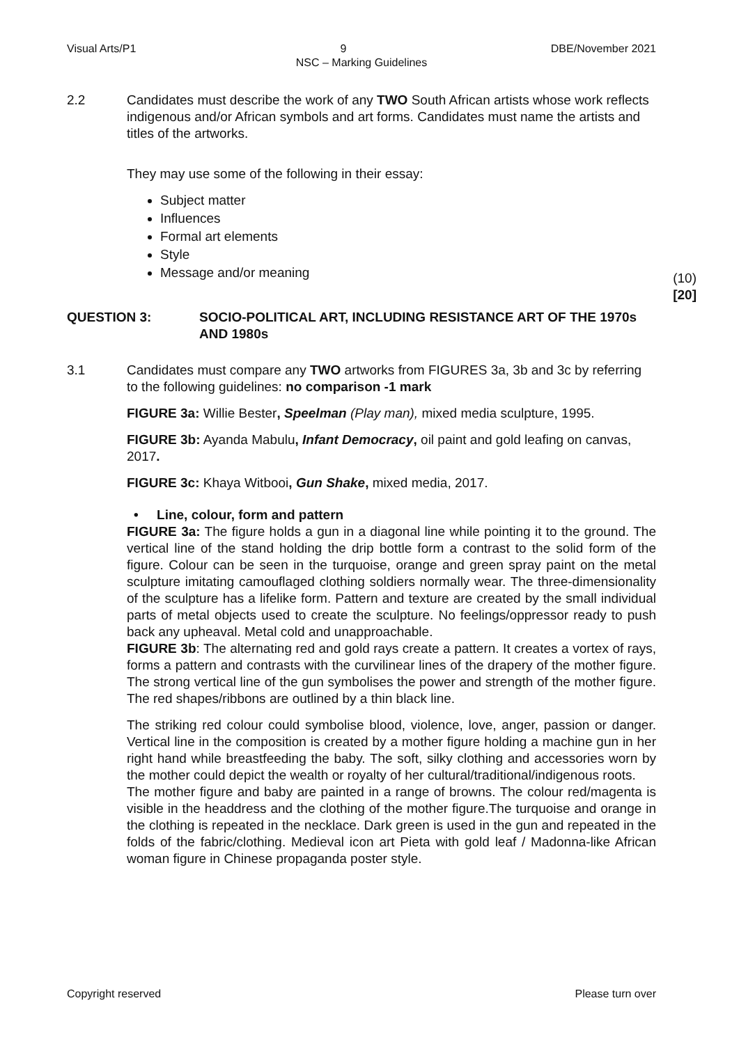Visual Arts/P1 9 DBE/November 2021
NSC – Marking Guidelines
2.2 Candidates must describe the work of any TWO South African artists whose work reflects indigenous and/or African symbols and art forms. Candidates must name the artists and titles of the artworks.
They may use some of the following in their essay:
Subject matter
Influences
Formal art elements
Style
Message and/or meaning
(10)
[20]
QUESTION 3: SOCIO-POLITICAL ART, INCLUDING RESISTANCE ART OF THE 1970s AND 1980s
3.1 Candidates must compare any TWO artworks from FIGURES 3a, 3b and 3c by referring to the following guidelines: no comparison -1 mark
FIGURE 3a: Willie Bester, Speelman (Play man), mixed media sculpture, 1995.
FIGURE 3b: Ayanda Mabulu, Infant Democracy, oil paint and gold leafing on canvas, 2017.
FIGURE 3c: Khaya Witbooi, Gun Shake, mixed media, 2017.
• Line, colour, form and pattern
FIGURE 3a: The figure holds a gun in a diagonal line while pointing it to the ground. The vertical line of the stand holding the drip bottle form a contrast to the solid form of the figure. Colour can be seen in the turquoise, orange and green spray paint on the metal sculpture imitating camouflaged clothing soldiers normally wear. The three-dimensionality of the sculpture has a lifelike form. Pattern and texture are created by the small individual parts of metal objects used to create the sculpture. No feelings/oppressor ready to push back any upheaval. Metal cold and unapproachable.
FIGURE 3b: The alternating red and gold rays create a pattern. It creates a vortex of rays, forms a pattern and contrasts with the curvilinear lines of the drapery of the mother figure. The strong vertical line of the gun symbolises the power and strength of the mother figure. The red shapes/ribbons are outlined by a thin black line.
The striking red colour could symbolise blood, violence, love, anger, passion or danger. Vertical line in the composition is created by a mother figure holding a machine gun in her right hand while breastfeeding the baby. The soft, silky clothing and accessories worn by the mother could depict the wealth or royalty of her cultural/traditional/indigenous roots.
The mother figure and baby are painted in a range of browns. The colour red/magenta is visible in the headdress and the clothing of the mother figure.The turquoise and orange in the clothing is repeated in the necklace. Dark green is used in the gun and repeated in the folds of the fabric/clothing. Medieval icon art Pieta with gold leaf / Madonna-like African woman figure in Chinese propaganda poster style.
Copyright reserved Please turn over